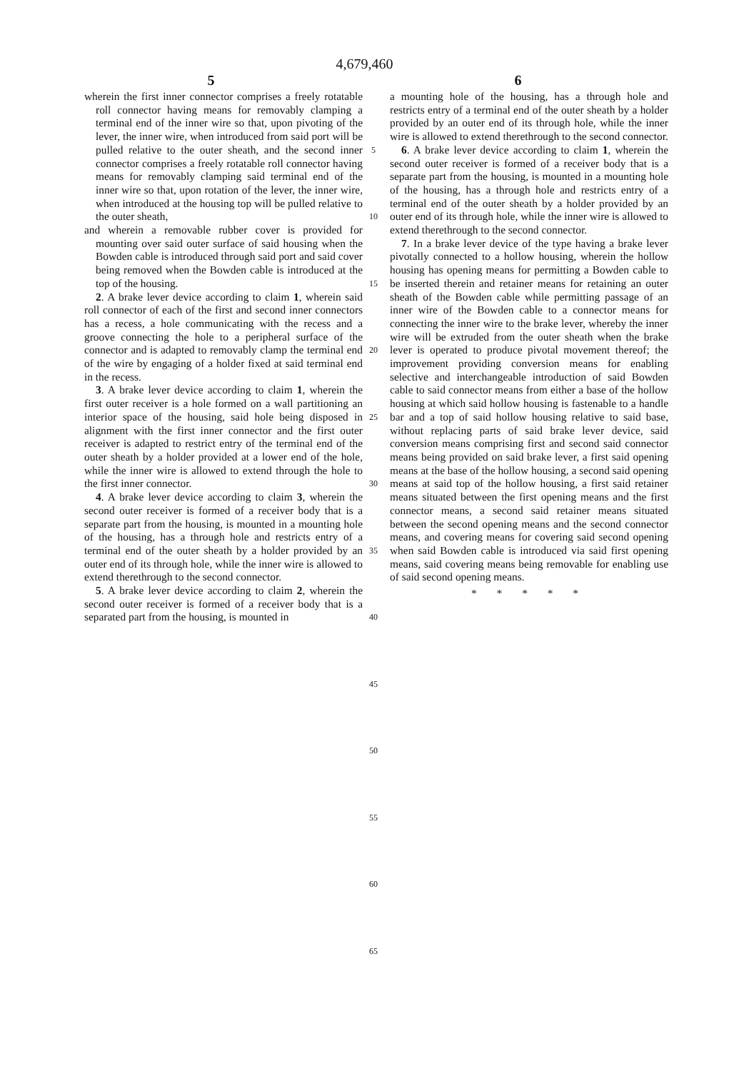4,679,460
5 6
wherein the first inner connector comprises a freely rotatable roll connector having means for removably clamping a terminal end of the inner wire so that, upon pivoting of the lever, the inner wire, when introduced from said port will be pulled relative to the outer sheath, and the second inner connector comprises a freely rotatable roll connector having means for removably clamping said terminal end of the inner wire so that, upon rotation of the lever, the inner wire, when introduced at the housing top will be pulled relative to the outer sheath,
and wherein a removable rubber cover is provided for mounting over said outer surface of said housing when the Bowden cable is introduced through said port and said cover being removed when the Bowden cable is introduced at the top of the housing.
2. A brake lever device according to claim 1, wherein said roll connector of each of the first and second inner connectors has a recess, a hole communicating with the recess and a groove connecting the hole to a peripheral surface of the connector and is adapted to removably clamp the terminal end of the wire by engaging of a holder fixed at said terminal end in the recess.
3. A brake lever device according to claim 1, wherein the first outer receiver is a hole formed on a wall partitioning an interior space of the housing, said hole being disposed in alignment with the first inner connector and the first outer receiver is adapted to restrict entry of the terminal end of the outer sheath by a holder provided at a lower end of the hole, while the inner wire is allowed to extend through the hole to the first inner connector.
4. A brake lever device according to claim 3, wherein the second outer receiver is formed of a receiver body that is a separate part from the housing, is mounted in a mounting hole of the housing, has a through hole and restricts entry of a terminal end of the outer sheath by a holder provided by an outer end of its through hole, while the inner wire is allowed to extend therethrough to the second connector.
5. A brake lever device according to claim 2, wherein the second outer receiver is formed of a receiver body that is a separated part from the housing, is mounted in
5
10
15
20
25
30
35
40
45
50
55
60
65
a mounting hole of the housing, has a through hole and restricts entry of a terminal end of the outer sheath by a holder provided by an outer end of its through hole, while the inner wire is allowed to extend therethrough to the second connector.
6. A brake lever device according to claim 1, wherein the second outer receiver is formed of a receiver body that is a separate part from the housing, is mounted in a mounting hole of the housing, has a through hole and restricts entry of a terminal end of the outer sheath by a holder provided by an outer end of its through hole, while the inner wire is allowed to extend therethrough to the second connector.
7. In a brake lever device of the type having a brake lever pivotally connected to a hollow housing, wherein the hollow housing has opening means for permitting a Bowden cable to be inserted therein and retainer means for retaining an outer sheath of the Bowden cable while permitting passage of an inner wire of the Bowden cable to a connector means for connecting the inner wire to the brake lever, whereby the inner wire will be extruded from the outer sheath when the brake lever is operated to produce pivotal movement thereof; the improvement providing conversion means for enabling selective and interchangeable introduction of said Bowden cable to said connector means from either a base of the hollow housing at which said hollow housing is fastenable to a handle bar and a top of said hollow housing relative to said base, without replacing parts of said brake lever device, said conversion means comprising first and second said connector means being provided on said brake lever, a first said opening means at the base of the hollow housing, a second said opening means at said top of the hollow housing, a first said retainer means situated between the first opening means and the first connector means, a second said retainer means situated between the second opening means and the second connector means, and covering means for covering said second opening when said Bowden cable is introduced via said first opening means, said covering means being removable for enabling use of said second opening means.
* * * * *